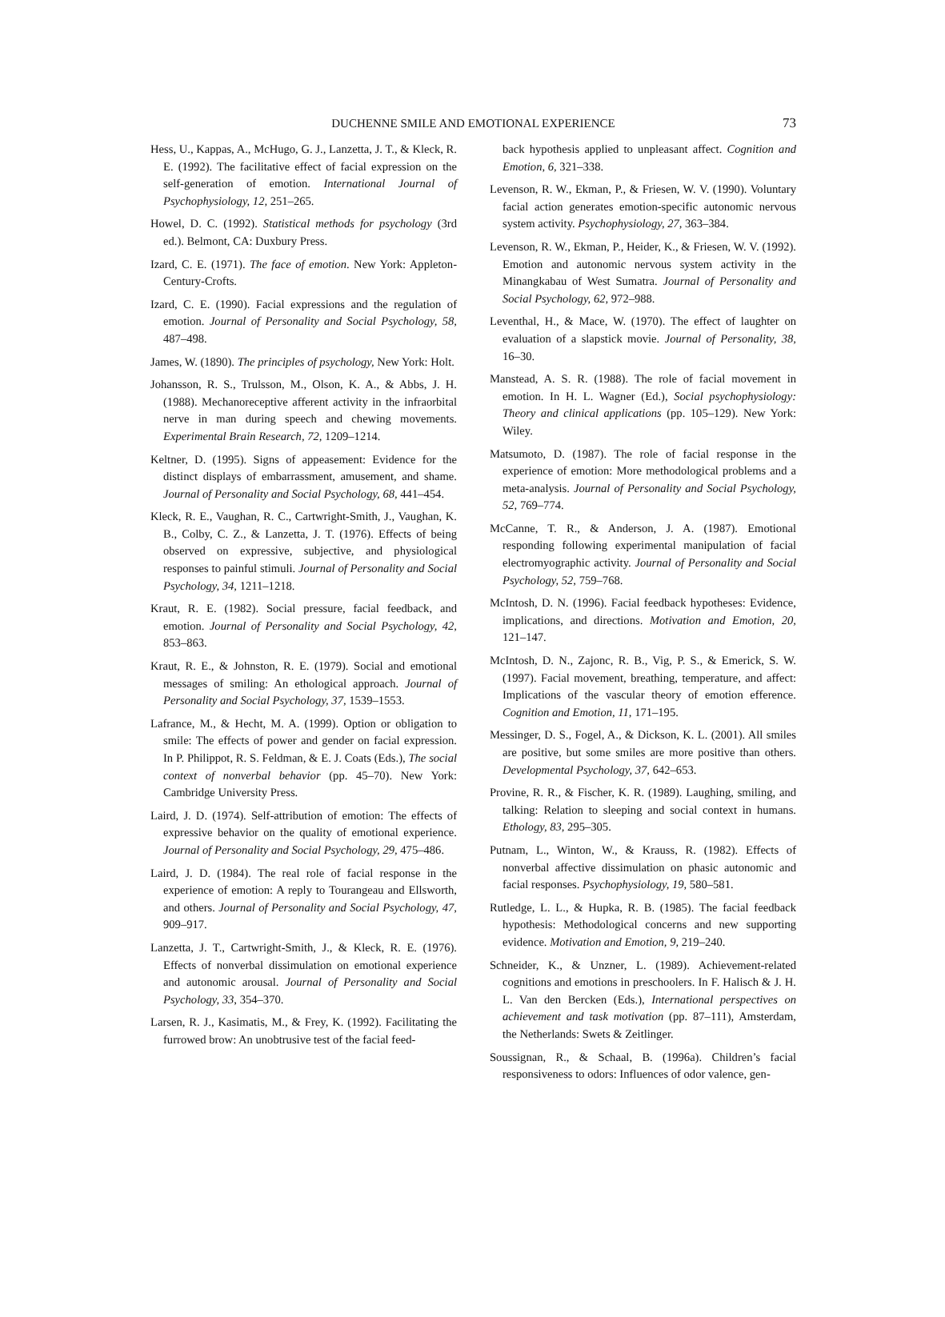DUCHENNE SMILE AND EMOTIONAL EXPERIENCE 73
Hess, U., Kappas, A., McHugo, G. J., Lanzetta, J. T., & Kleck, R. E. (1992). The facilitative effect of facial expression on the self-generation of emotion. International Journal of Psychophysiology, 12, 251–265.
Howel, D. C. (1992). Statistical methods for psychology (3rd ed.). Belmont, CA: Duxbury Press.
Izard, C. E. (1971). The face of emotion. New York: Appleton-Century-Crofts.
Izard, C. E. (1990). Facial expressions and the regulation of emotion. Journal of Personality and Social Psychology, 58, 487–498.
James, W. (1890). The principles of psychology, New York: Holt.
Johansson, R. S., Trulsson, M., Olson, K. A., & Abbs, J. H. (1988). Mechanoreceptive afferent activity in the infraorbital nerve in man during speech and chewing movements. Experimental Brain Research, 72, 1209–1214.
Keltner, D. (1995). Signs of appeasement: Evidence for the distinct displays of embarrassment, amusement, and shame. Journal of Personality and Social Psychology, 68, 441–454.
Kleck, R. E., Vaughan, R. C., Cartwright-Smith, J., Vaughan, K. B., Colby, C. Z., & Lanzetta, J. T. (1976). Effects of being observed on expressive, subjective, and physiological responses to painful stimuli. Journal of Personality and Social Psychology, 34, 1211–1218.
Kraut, R. E. (1982). Social pressure, facial feedback, and emotion. Journal of Personality and Social Psychology, 42, 853–863.
Kraut, R. E., & Johnston, R. E. (1979). Social and emotional messages of smiling: An ethological approach. Journal of Personality and Social Psychology, 37, 1539–1553.
Lafrance, M., & Hecht, M. A. (1999). Option or obligation to smile: The effects of power and gender on facial expression. In P. Philippot, R. S. Feldman, & E. J. Coats (Eds.), The social context of nonverbal behavior (pp. 45–70). New York: Cambridge University Press.
Laird, J. D. (1974). Self-attribution of emotion: The effects of expressive behavior on the quality of emotional experience. Journal of Personality and Social Psychology, 29, 475–486.
Laird, J. D. (1984). The real role of facial response in the experience of emotion: A reply to Tourangeau and Ellsworth, and others. Journal of Personality and Social Psychology, 47, 909–917.
Lanzetta, J. T., Cartwright-Smith, J., & Kleck, R. E. (1976). Effects of nonverbal dissimulation on emotional experience and autonomic arousal. Journal of Personality and Social Psychology, 33, 354–370.
Larsen, R. J., Kasimatis, M., & Frey, K. (1992). Facilitating the furrowed brow: An unobtrusive test of the facial feed-
back hypothesis applied to unpleasant affect. Cognition and Emotion, 6, 321–338.
Levenson, R. W., Ekman, P., & Friesen, W. V. (1990). Voluntary facial action generates emotion-specific autonomic nervous system activity. Psychophysiology, 27, 363–384.
Levenson, R. W., Ekman, P., Heider, K., & Friesen, W. V. (1992). Emotion and autonomic nervous system activity in the Minangkabau of West Sumatra. Journal of Personality and Social Psychology, 62, 972–988.
Leventhal, H., & Mace, W. (1970). The effect of laughter on evaluation of a slapstick movie. Journal of Personality, 38, 16–30.
Manstead, A. S. R. (1988). The role of facial movement in emotion. In H. L. Wagner (Ed.), Social psychophysiology: Theory and clinical applications (pp. 105–129). New York: Wiley.
Matsumoto, D. (1987). The role of facial response in the experience of emotion: More methodological problems and a meta-analysis. Journal of Personality and Social Psychology, 52, 769–774.
McCanne, T. R., & Anderson, J. A. (1987). Emotional responding following experimental manipulation of facial electromyographic activity. Journal of Personality and Social Psychology, 52, 759–768.
McIntosh, D. N. (1996). Facial feedback hypotheses: Evidence, implications, and directions. Motivation and Emotion, 20, 121–147.
McIntosh, D. N., Zajonc, R. B., Vig, P. S., & Emerick, S. W. (1997). Facial movement, breathing, temperature, and affect: Implications of the vascular theory of emotion efference. Cognition and Emotion, 11, 171–195.
Messinger, D. S., Fogel, A., & Dickson, K. L. (2001). All smiles are positive, but some smiles are more positive than others. Developmental Psychology, 37, 642–653.
Provine, R. R., & Fischer, K. R. (1989). Laughing, smiling, and talking: Relation to sleeping and social context in humans. Ethology, 83, 295–305.
Putnam, L., Winton, W., & Krauss, R. (1982). Effects of nonverbal affective dissimulation on phasic autonomic and facial responses. Psychophysiology, 19, 580–581.
Rutledge, L. L., & Hupka, R. B. (1985). The facial feedback hypothesis: Methodological concerns and new supporting evidence. Motivation and Emotion, 9, 219–240.
Schneider, K., & Unzner, L. (1989). Achievement-related cognitions and emotions in preschoolers. In F. Halisch & J. H. L. Van den Bercken (Eds.), International perspectives on achievement and task motivation (pp. 87–111), Amsterdam, the Netherlands: Swets & Zeitlinger.
Soussignan, R., & Schaal, B. (1996a). Children’s facial responsiveness to odors: Influences of odor valence, gen-